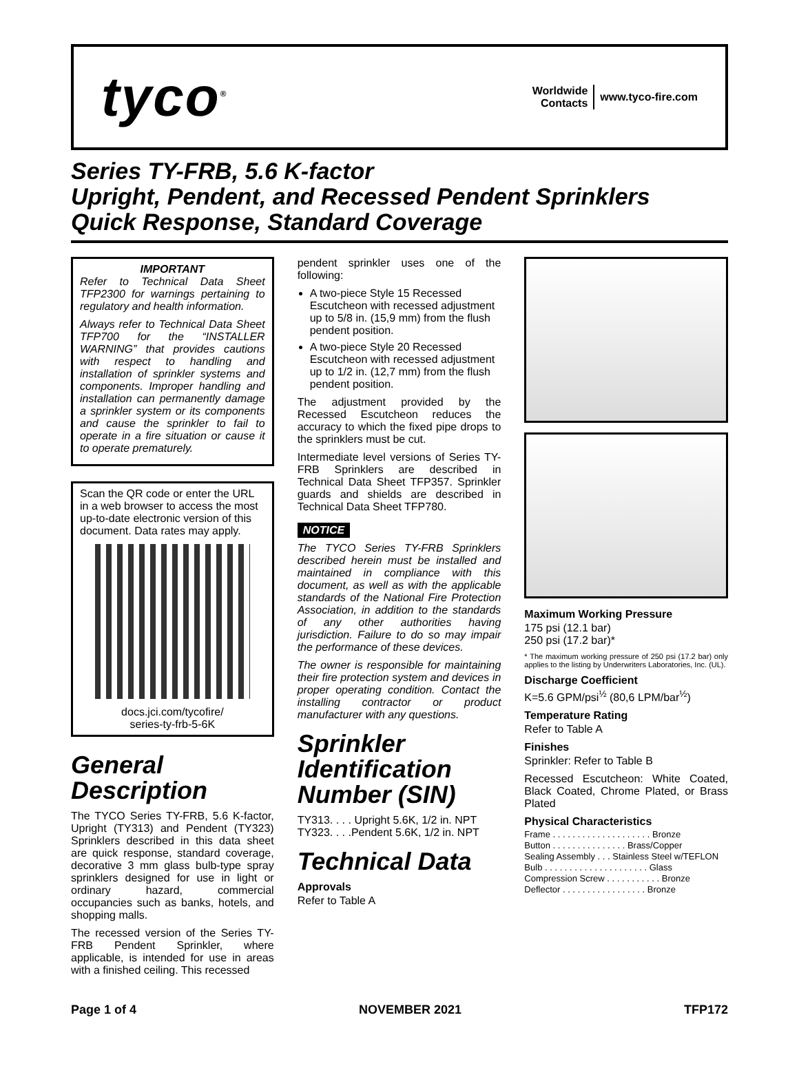tyco<sup>®</sup>
Worldwide
Contacts
www.tyco-fire.com
Series TY-FRB, 5.6 K-factor
Upright, Pendent, and Recessed Pendent Sprinklers
Quick Response, Standard Coverage
IMPORTANT
Refer to Technical Data Sheet TFP2300 for warnings pertaining to regulatory and health information.
Always refer to Technical Data Sheet TFP700 for the “INSTALLER WARNING” that provides cautions with respect to handling and installation of sprinkler systems and components. Improper handling and installation can permanently damage a sprinkler system or its components and cause the sprinkler to fail to operate in a fire situation or cause it to operate prematurely.
Scan the QR code or enter the URL in a web browser to access the most up-to-date electronic version of this document. Data rates may apply.
docs.jci.com/tycofire/
series-ty-frb-5-6K
General Description
The TYCO Series TY-FRB, 5.6 K-factor, Upright (TY313) and Pendent (TY323) Sprinklers described in this data sheet are quick response, standard coverage, decorative 3 mm glass bulb-type spray sprinklers designed for use in light or ordinary hazard, commercial occupancies such as banks, hotels, and shopping malls.
The recessed version of the Series TY-FRB Pendent Sprinkler, where applicable, is intended for use in areas with a finished ceiling. This recessed
pendent sprinkler uses one of the following:
A two-piece Style 15 Recessed Escutcheon with recessed adjustment up to 5/8 in. (15,9 mm) from the flush pendent position.
A two-piece Style 20 Recessed Escutcheon with recessed adjustment up to 1/2 in. (12,7 mm) from the flush pendent position.
The adjustment provided by the Recessed Escutcheon reduces the accuracy to which the fixed pipe drops to the sprinklers must be cut.
Intermediate level versions of Series TY-FRB Sprinklers are described in Technical Data Sheet TFP357. Sprinkler guards and shields are described in Technical Data Sheet TFP780.
NOTICE
The TYCO Series TY-FRB Sprinklers described herein must be installed and maintained in compliance with this document, as well as with the applicable standards of the National Fire Protection Association, in addition to the standards of any other authorities having jurisdiction. Failure to do so may impair the performance of these devices.
The owner is responsible for maintaining their fire protection system and devices in proper operating condition. Contact the installing contractor or product manufacturer with any questions.
Sprinkler Identification Number (SIN)
TY313. . . . Upright 5.6K, 1/2 in. NPT
TY323. . . .Pendent 5.6K, 1/2 in. NPT
Technical Data
Approvals
Refer to Table A
Maximum Working Pressure
175 psi (12.1 bar)
250 psi (17.2 bar)*
* The maximum working pressure of 250 psi (17.2 bar) only applies to the listing by Underwriters Laboratories, Inc. (UL).
Discharge Coefficient
K=5.6 GPM/psi<sup>½</sup> (80,6 LPM/bar<sup>½</sup>)
Temperature Rating
Refer to Table A
Finishes
Sprinkler: Refer to Table B
Recessed Escutcheon: White Coated, Black Coated, Chrome Plated, or Brass Plated
Physical Characteristics
Frame . . . . . . . . . . . . . . . . . . . . Bronze
Button . . . . . . . . . . . . . . . Brass/Copper
Sealing Assembly . . . Stainless Steel w/TEFLON
Bulb . . . . . . . . . . . . . . . . . . . . . Glass
Compression Screw . . . . . . . . . . . Bronze
Deflector . . . . . . . . . . . . . . . . . Bronze
Page 1 of 4 NOVEMBER 2021 TFP172